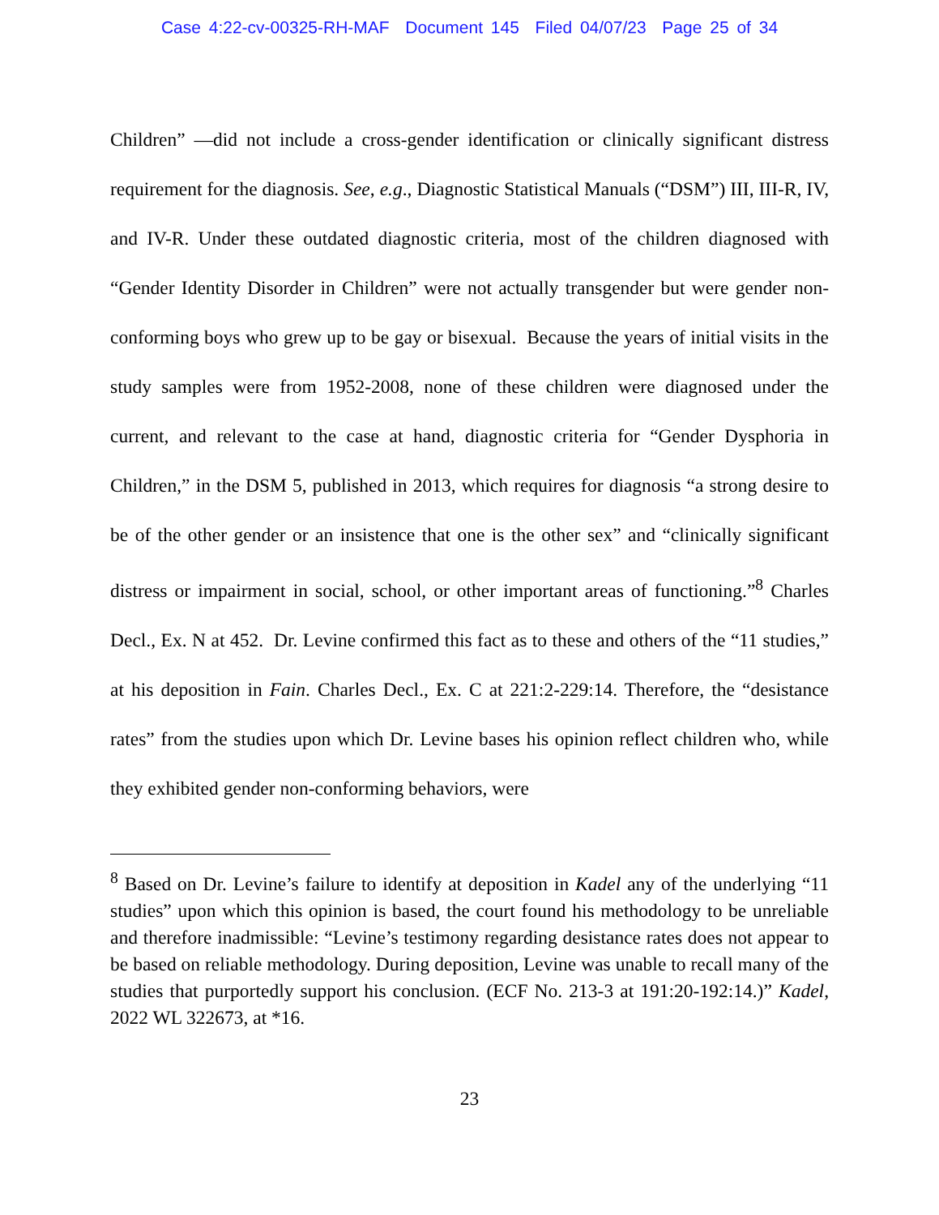Case 4:22-cv-00325-RH-MAF Document 145 Filed 04/07/23 Page 25 of 34
Children” —did not include a cross-gender identification or clinically significant distress requirement for the diagnosis. See, e.g., Diagnostic Statistical Manuals (“DSM”) III, III-R, IV, and IV-R. Under these outdated diagnostic criteria, most of the children diagnosed with “Gender Identity Disorder in Children” were not actually transgender but were gender non-conforming boys who grew up to be gay or bisexual. Because the years of initial visits in the study samples were from 1952-2008, none of these children were diagnosed under the current, and relevant to the case at hand, diagnostic criteria for “Gender Dysphoria in Children,” in the DSM 5, published in 2013, which requires for diagnosis “a strong desire to be of the other gender or an insistence that one is the other sex” and “clinically significant distress or impairment in social, school, or other important areas of functioning.”<sup>8</sup> Charles Decl., Ex. N at 452. Dr. Levine confirmed this fact as to these and others of the “11 studies,” at his deposition in Fain. Charles Decl., Ex. C at 221:2-229:14. Therefore, the “desistance rates” from the studies upon which Dr. Levine bases his opinion reflect children who, while they exhibited gender non-conforming behaviors, were
<sup>8</sup> Based on Dr. Levine’s failure to identify at deposition in Kadel any of the underlying “11 studies” upon which this opinion is based, the court found his methodology to be unreliable and therefore inadmissible: “Levine’s testimony regarding desistance rates does not appear to be based on reliable methodology. During deposition, Levine was unable to recall many of the studies that purportedly support his conclusion. (ECF No. 213-3 at 191:20-192:14.)” Kadel, 2022 WL 322673, at *16.
23